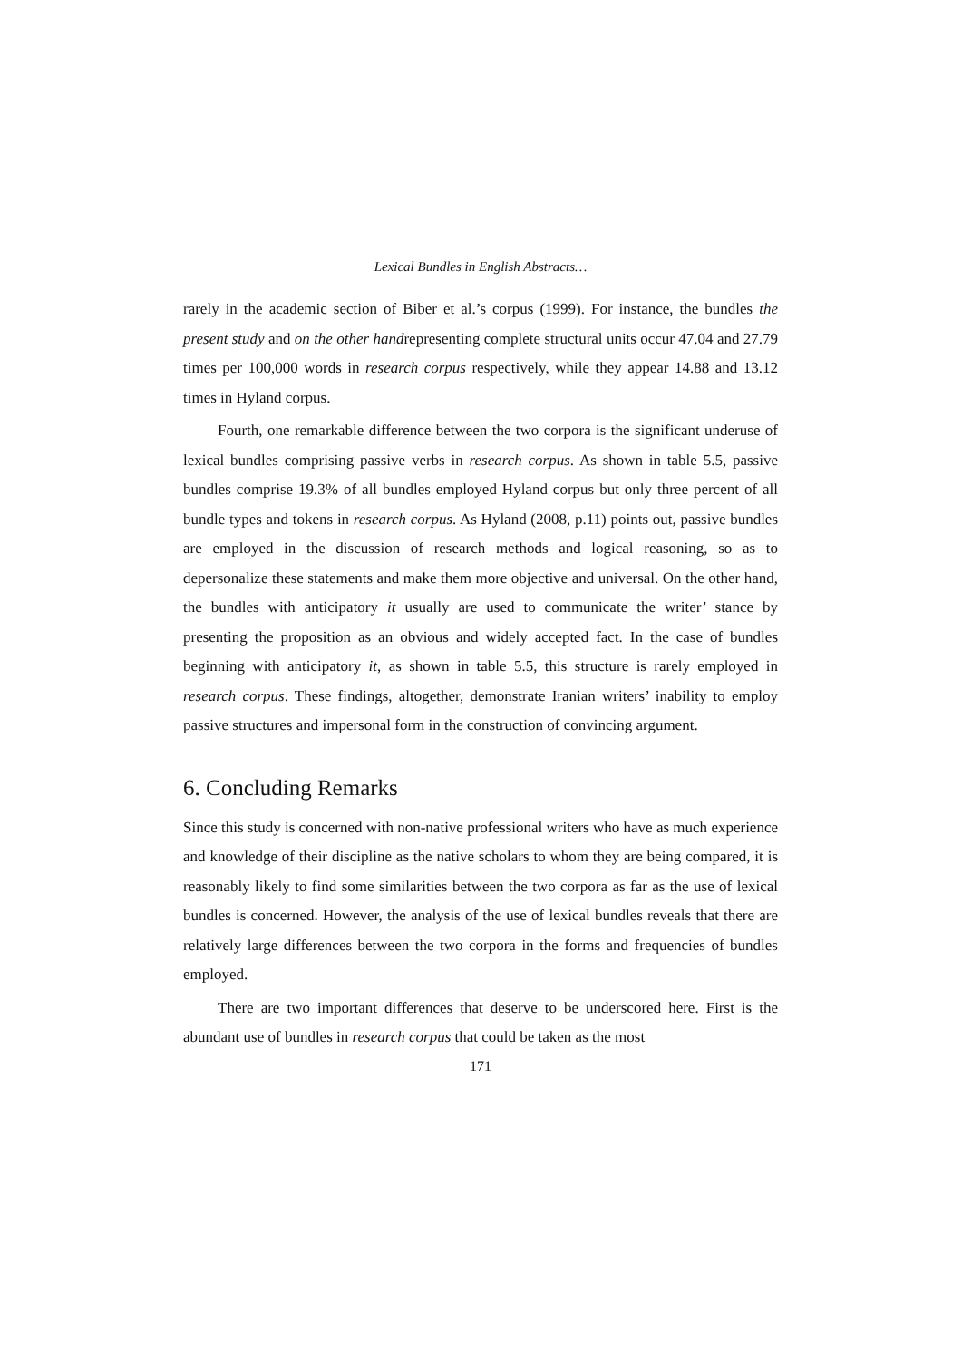Lexical Bundles in English Abstracts…
rarely in the academic section of Biber et al.’s corpus (1999). For instance, the bundles the present study and on the other handrepresenting complete structural units occur 47.04 and 27.79 times per 100,000 words in research corpus respectively, while they appear 14.88 and 13.12 times in Hyland corpus.
Fourth, one remarkable difference between the two corpora is the significant underuse of lexical bundles comprising passive verbs in research corpus. As shown in table 5.5, passive bundles comprise 19.3% of all bundles employed Hyland corpus but only three percent of all bundle types and tokens in research corpus. As Hyland (2008, p.11) points out, passive bundles are employed in the discussion of research methods and logical reasoning, so as to depersonalize these statements and make them more objective and universal. On the other hand, the bundles with anticipatory it usually are used to communicate the writer’ stance by presenting the proposition as an obvious and widely accepted fact. In the case of bundles beginning with anticipatory it, as shown in table 5.5, this structure is rarely employed in research corpus. These findings, altogether, demonstrate Iranian writers’ inability to employ passive structures and impersonal form in the construction of convincing argument.
6. Concluding Remarks
Since this study is concerned with non-native professional writers who have as much experience and knowledge of their discipline as the native scholars to whom they are being compared, it is reasonably likely to find some similarities between the two corpora as far as the use of lexical bundles is concerned. However, the analysis of the use of lexical bundles reveals that there are relatively large differences between the two corpora in the forms and frequencies of bundles employed.
There are two important differences that deserve to be underscored here. First is the abundant use of bundles in research corpus that could be taken as the most
171